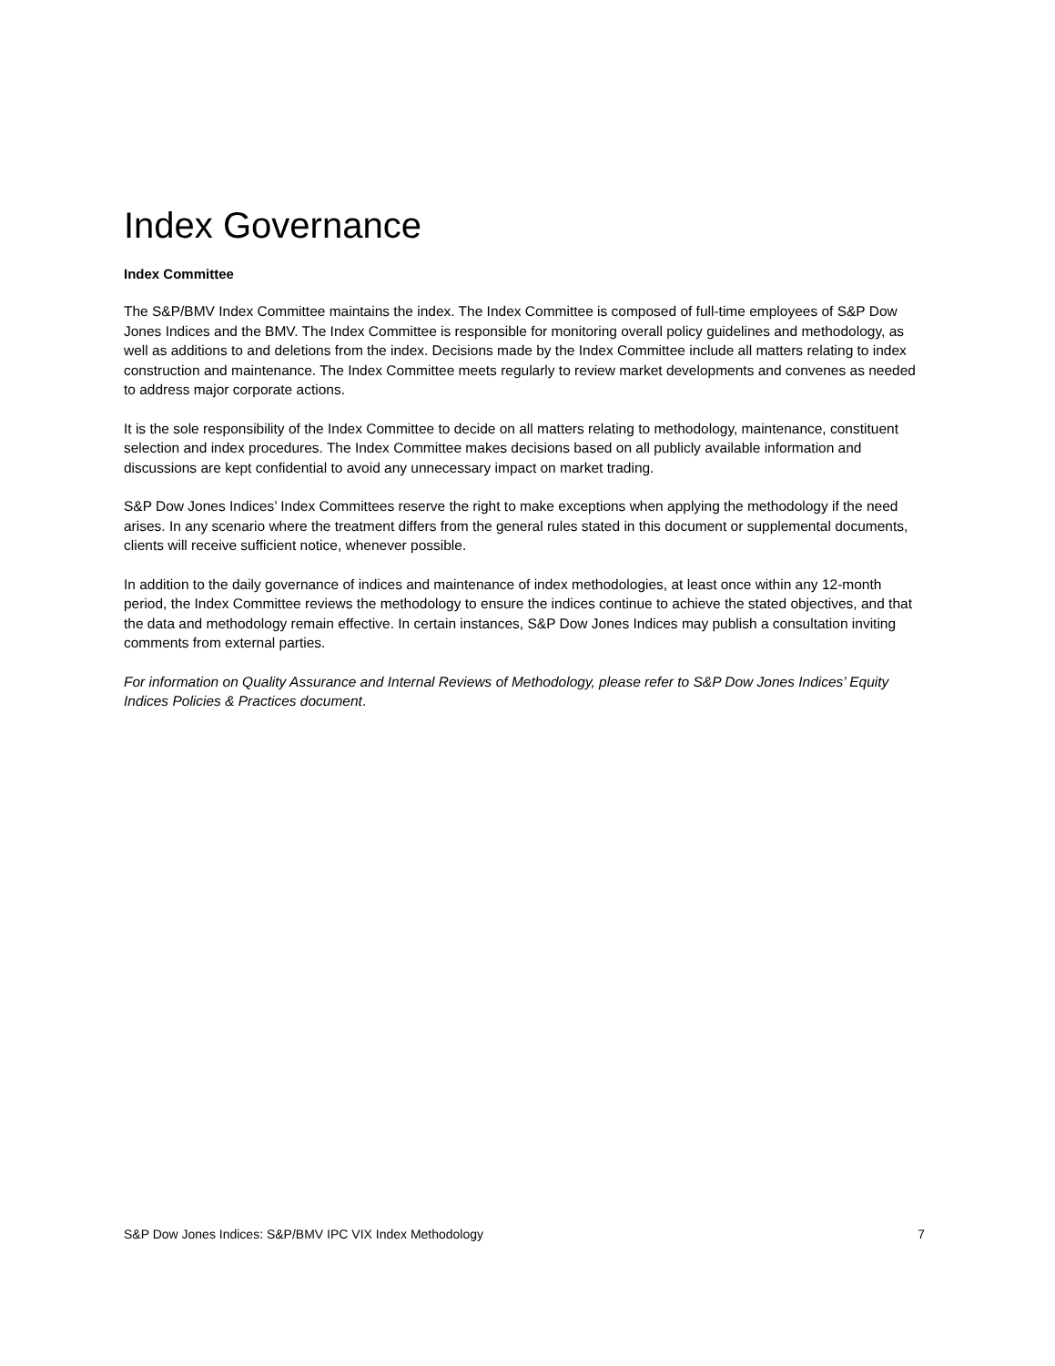Index Governance
Index Committee
The S&P/BMV Index Committee maintains the index. The Index Committee is composed of full-time employees of S&P Dow Jones Indices and the BMV. The Index Committee is responsible for monitoring overall policy guidelines and methodology, as well as additions to and deletions from the index. Decisions made by the Index Committee include all matters relating to index construction and maintenance. The Index Committee meets regularly to review market developments and convenes as needed to address major corporate actions.
It is the sole responsibility of the Index Committee to decide on all matters relating to methodology, maintenance, constituent selection and index procedures. The Index Committee makes decisions based on all publicly available information and discussions are kept confidential to avoid any unnecessary impact on market trading.
S&P Dow Jones Indices’ Index Committees reserve the right to make exceptions when applying the methodology if the need arises. In any scenario where the treatment differs from the general rules stated in this document or supplemental documents, clients will receive sufficient notice, whenever possible.
In addition to the daily governance of indices and maintenance of index methodologies, at least once within any 12-month period, the Index Committee reviews the methodology to ensure the indices continue to achieve the stated objectives, and that the data and methodology remain effective. In certain instances, S&P Dow Jones Indices may publish a consultation inviting comments from external parties.
For information on Quality Assurance and Internal Reviews of Methodology, please refer to S&P Dow Jones Indices’ Equity Indices Policies & Practices document.
S&P Dow Jones Indices: S&P/BMV IPC VIX Index Methodology 7